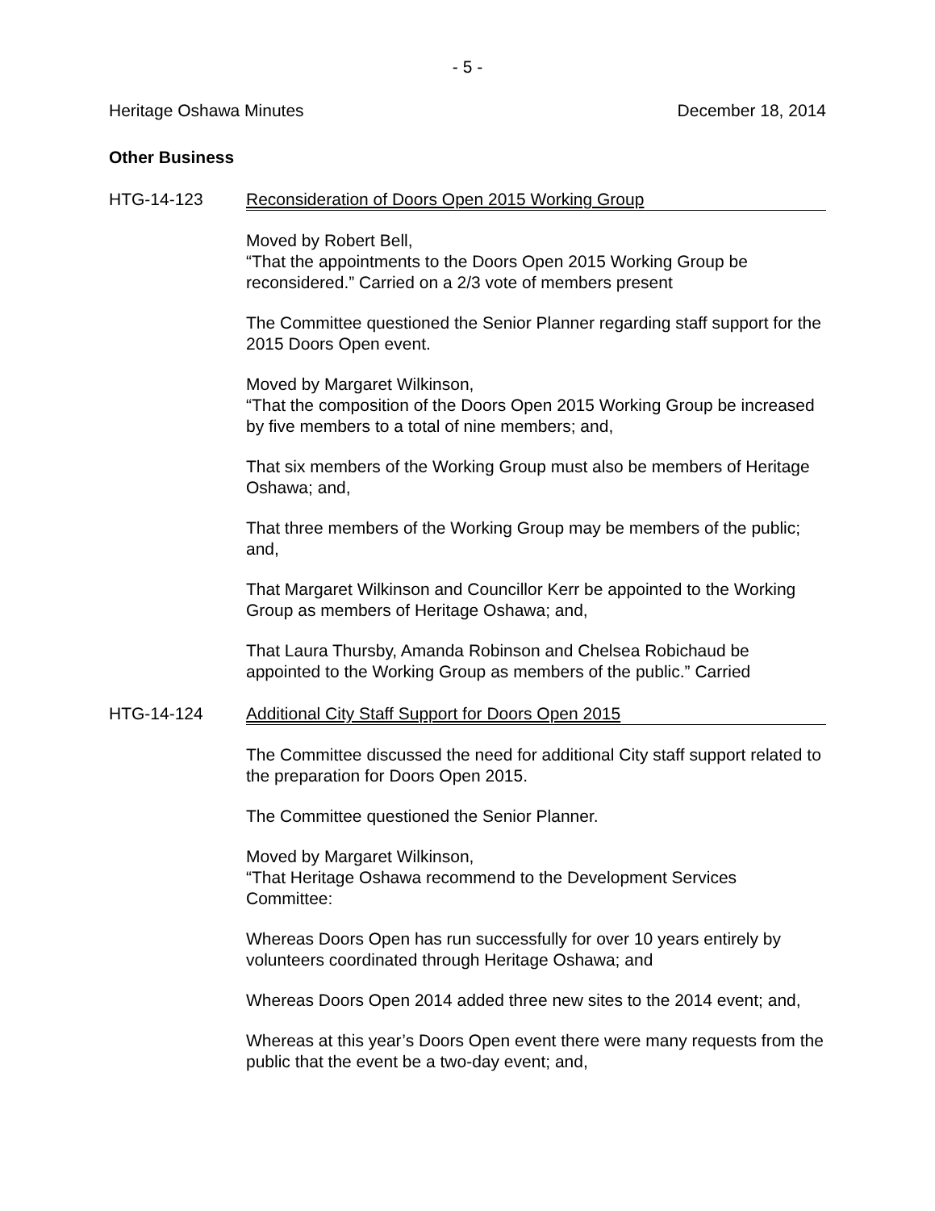- 5 -
Heritage Oshawa Minutes December 18, 2014
Other Business
HTG-14-123 Reconsideration of Doors Open 2015 Working Group
Moved by Robert Bell,
“That the appointments to the Doors Open 2015 Working Group be reconsidered.” Carried on a 2/3 vote of members present
The Committee questioned the Senior Planner regarding staff support for the 2015 Doors Open event.
Moved by Margaret Wilkinson,
“That the composition of the Doors Open 2015 Working Group be increased by five members to a total of nine members; and,
That six members of the Working Group must also be members of Heritage Oshawa; and,
That three members of the Working Group may be members of the public; and,
That Margaret Wilkinson and Councillor Kerr be appointed to the Working Group as members of Heritage Oshawa; and,
That Laura Thursby, Amanda Robinson and Chelsea Robichaud be appointed to the Working Group as members of the public.” Carried
HTG-14-124 Additional City Staff Support for Doors Open 2015
The Committee discussed the need for additional City staff support related to the preparation for Doors Open 2015.
The Committee questioned the Senior Planner.
Moved by Margaret Wilkinson,
“That Heritage Oshawa recommend to the Development Services Committee:
Whereas Doors Open has run successfully for over 10 years entirely by volunteers coordinated through Heritage Oshawa; and
Whereas Doors Open 2014 added three new sites to the 2014 event; and,
Whereas at this year’s Doors Open event there were many requests from the public that the event be a two-day event; and,